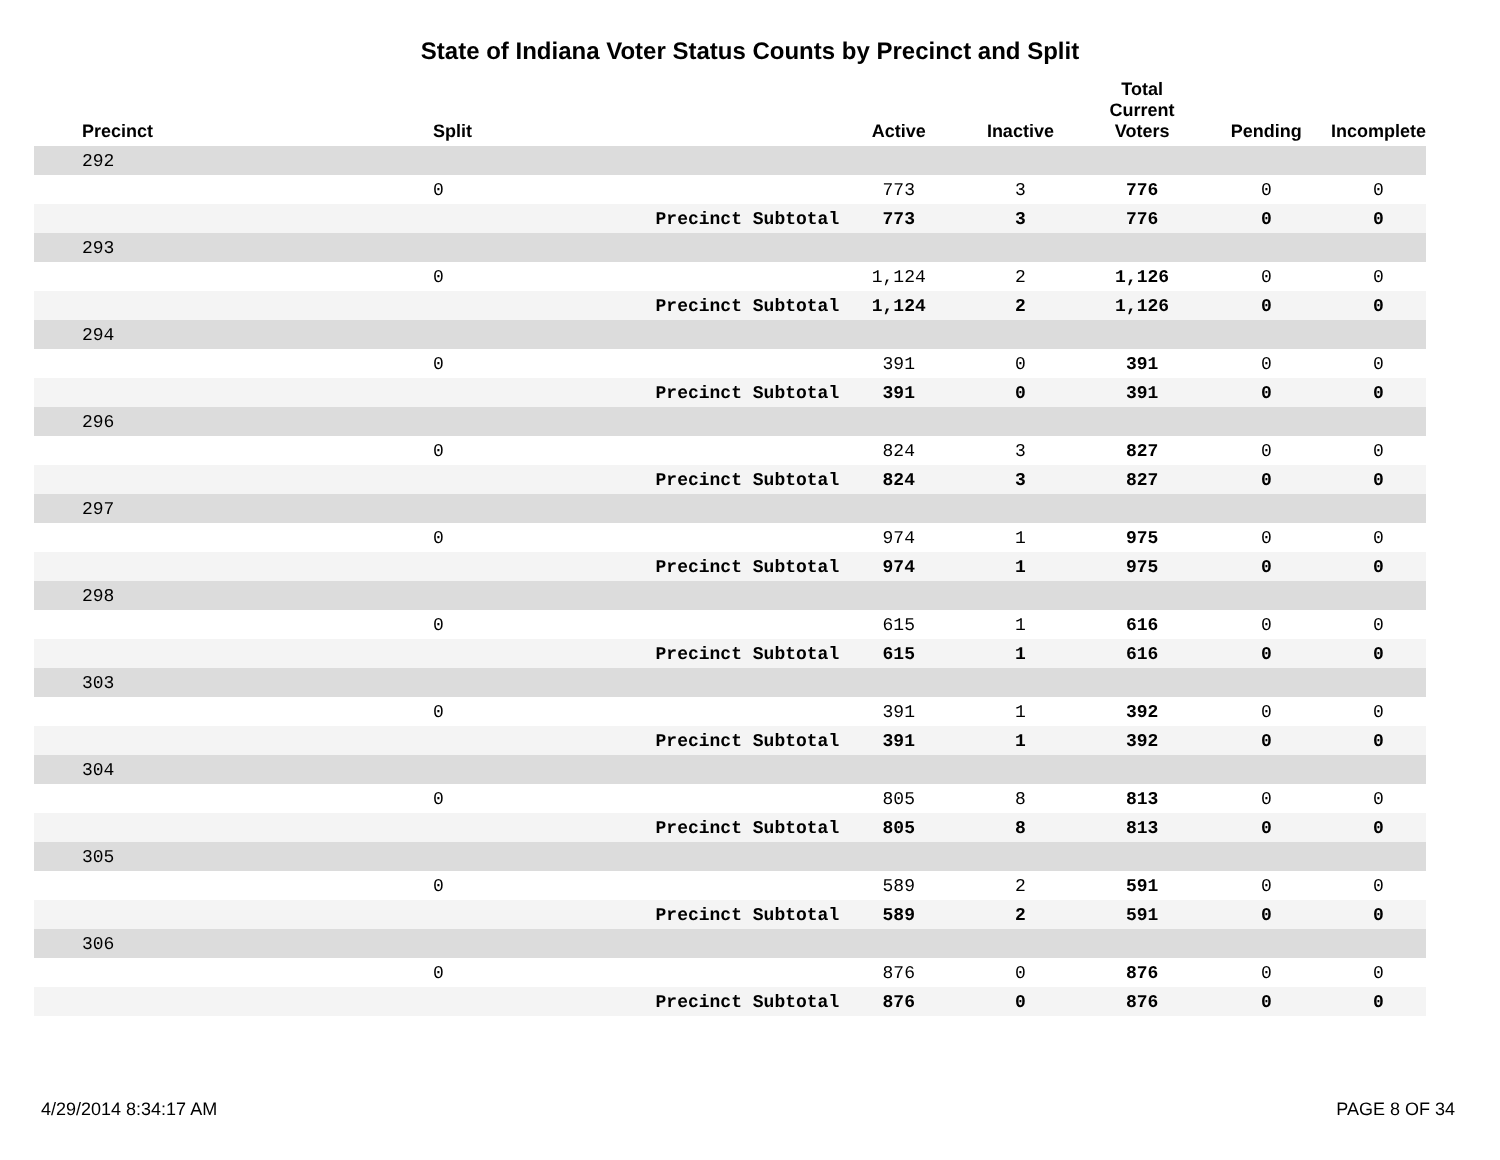State of Indiana Voter Status Counts by Precinct and Split
| Precinct | Split | | Active | Inactive | Total Current Voters | Pending | Incomplete |
| --- | --- | --- | --- | --- | --- | --- | --- |
| 292 | | | | | | | |
| | 0 | | 773 | 3 | 776 | 0 | 0 |
| | | Precinct Subtotal | 773 | 3 | 776 | 0 | 0 |
| 293 | | | | | | | |
| | 0 | | 1,124 | 2 | 1,126 | 0 | 0 |
| | | Precinct Subtotal | 1,124 | 2 | 1,126 | 0 | 0 |
| 294 | | | | | | | |
| | 0 | | 391 | 0 | 391 | 0 | 0 |
| | | Precinct Subtotal | 391 | 0 | 391 | 0 | 0 |
| 296 | | | | | | | |
| | 0 | | 824 | 3 | 827 | 0 | 0 |
| | | Precinct Subtotal | 824 | 3 | 827 | 0 | 0 |
| 297 | | | | | | | |
| | 0 | | 974 | 1 | 975 | 0 | 0 |
| | | Precinct Subtotal | 974 | 1 | 975 | 0 | 0 |
| 298 | | | | | | | |
| | 0 | | 615 | 1 | 616 | 0 | 0 |
| | | Precinct Subtotal | 615 | 1 | 616 | 0 | 0 |
| 303 | | | | | | | |
| | 0 | | 391 | 1 | 392 | 0 | 0 |
| | | Precinct Subtotal | 391 | 1 | 392 | 0 | 0 |
| 304 | | | | | | | |
| | 0 | | 805 | 8 | 813 | 0 | 0 |
| | | Precinct Subtotal | 805 | 8 | 813 | 0 | 0 |
| 305 | | | | | | | |
| | 0 | | 589 | 2 | 591 | 0 | 0 |
| | | Precinct Subtotal | 589 | 2 | 591 | 0 | 0 |
| 306 | | | | | | | |
| | 0 | | 876 | 0 | 876 | 0 | 0 |
| | | Precinct Subtotal | 876 | 0 | 876 | 0 | 0 |
4/29/2014 8:34:17 AM PAGE 8 OF 34